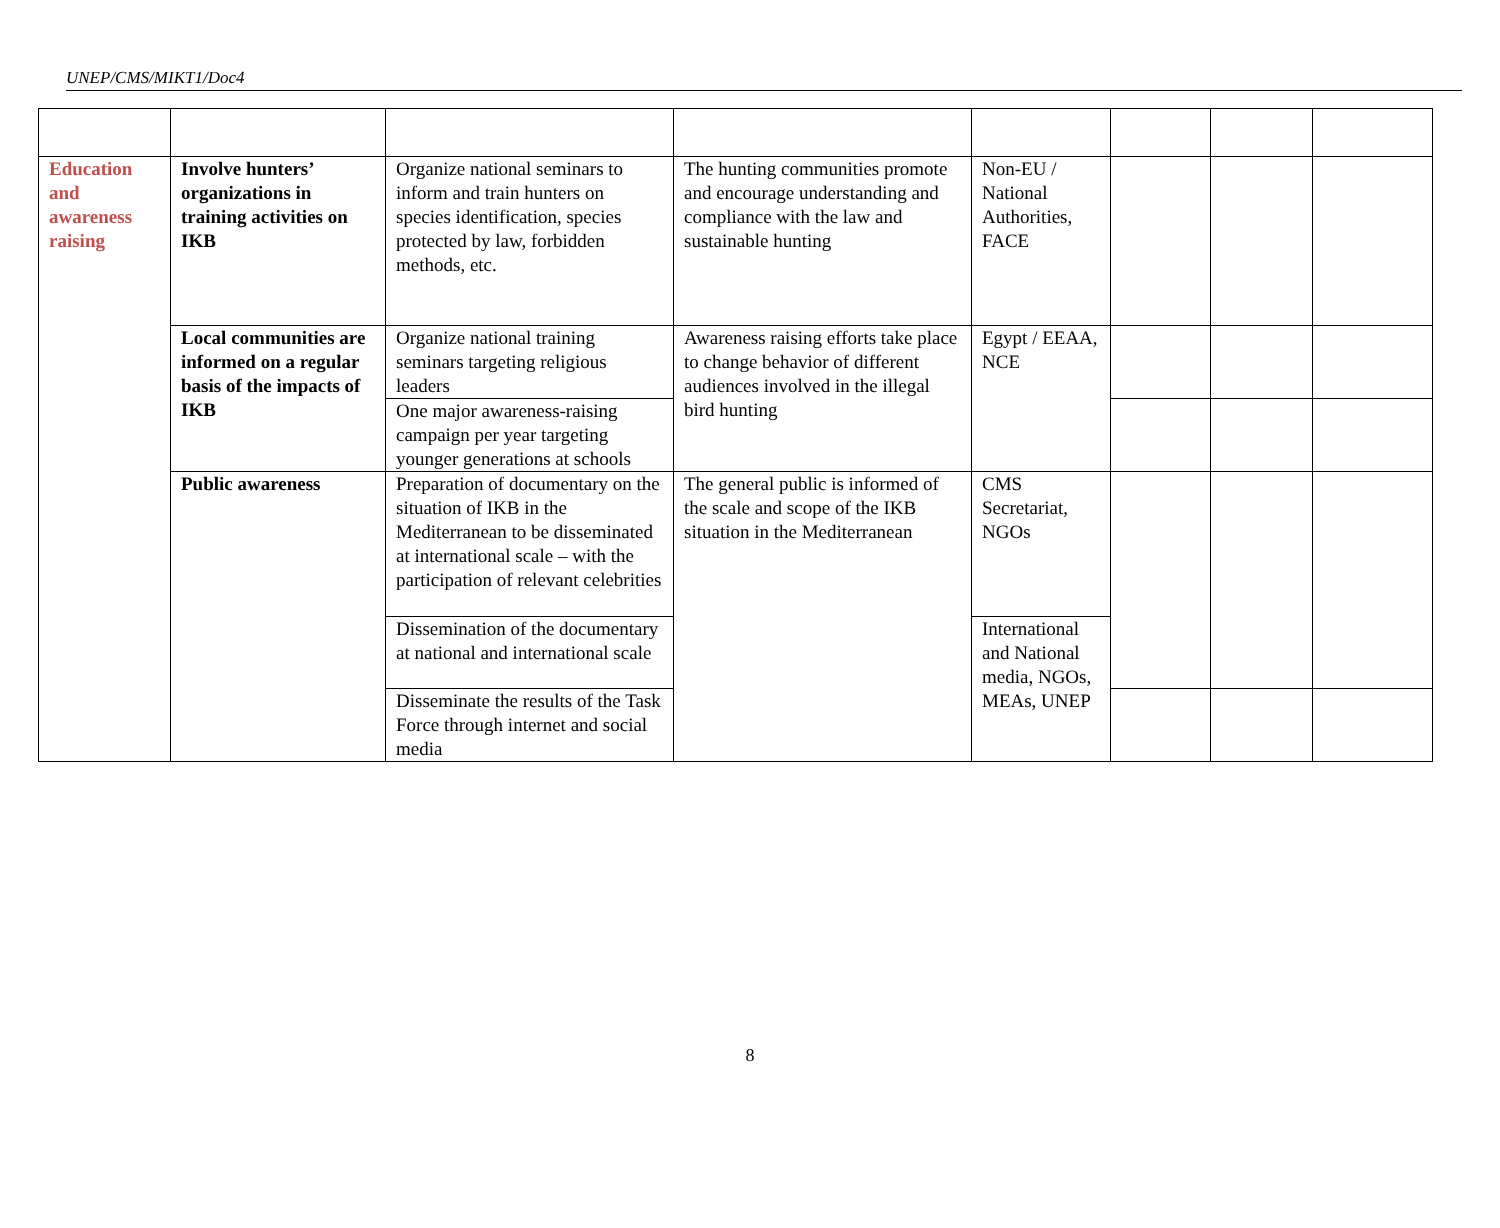UNEP/CMS/MIKT1/Doc4
| Education and awareness raising | Involve hunters’ organizations in training activities on IKB | Organize national seminars to inform and train hunters on species identification, species protected by law, forbidden methods, etc. | The hunting communities promote and encourage understanding and compliance with the law and sustainable hunting | Non-EU / National Authorities, FACE | | | |
| | Local communities are informed on a regular basis of the impacts of IKB | Organize national training seminars targeting religious leaders | Awareness raising efforts take place to change behavior of different audiences involved in the illegal bird hunting | Egypt / EEAA, NCE | | | |
| | | One major awareness-raising campaign per year targeting younger generations at schools | | | | | |
| | Public awareness | Preparation of documentary on the situation of IKB in the Mediterranean to be disseminated at international scale – with the participation of relevant celebrities | The general public is informed of the scale and scope of the IKB situation in the Mediterranean | CMS Secretariat, NGOs | | | |
| | | Dissemination of the documentary at national and international scale | | International and National media, NGOs, MEAs, UNEP | | | |
| | | Disseminate the results of the Task Force through internet and social media | | | | | |
8